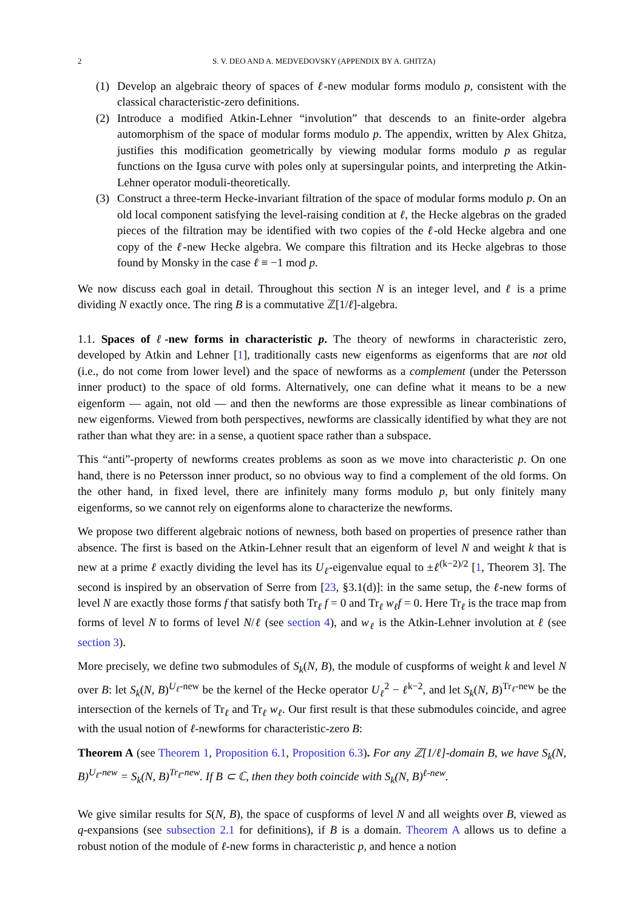2 S. V. DEO AND A. MEDVEDOVSKY (APPENDIX BY A. GHITZA)
(1) Develop an algebraic theory of spaces of ℓ-new modular forms modulo p, consistent with the classical characteristic-zero definitions.
(2) Introduce a modified Atkin-Lehner “involution” that descends to an finite-order algebra automorphism of the space of modular forms modulo p. The appendix, written by Alex Ghitza, justifies this modification geometrically by viewing modular forms modulo p as regular functions on the Igusa curve with poles only at supersingular points, and interpreting the Atkin-Lehner operator moduli-theoretically.
(3) Construct a three-term Hecke-invariant filtration of the space of modular forms modulo p. On an old local component satisfying the level-raising condition at ℓ, the Hecke algebras on the graded pieces of the filtration may be identified with two copies of the ℓ-old Hecke algebra and one copy of the ℓ-new Hecke algebra. We compare this filtration and its Hecke algebras to those found by Monsky in the case ℓ ≡ −1 mod p.
We now discuss each goal in detail. Throughout this section N is an integer level, and ℓ is a prime dividing N exactly once. The ring B is a commutative ℤ[1/ℓ]-algebra.
1.1. Spaces of ℓ-new forms in characteristic p. The theory of newforms in characteristic zero, developed by Atkin and Lehner [1], traditionally casts new eigenforms as eigenforms that are not old (i.e., do not come from lower level) and the space of newforms as a complement (under the Petersson inner product) to the space of old forms. Alternatively, one can define what it means to be a new eigenform — again, not old — and then the newforms are those expressible as linear combinations of new eigenforms. Viewed from both perspectives, newforms are classically identified by what they are not rather than what they are: in a sense, a quotient space rather than a subspace.
This “anti”-property of newforms creates problems as soon as we move into characteristic p. On one hand, there is no Petersson inner product, so no obvious way to find a complement of the old forms. On the other hand, in fixed level, there are infinitely many forms modulo p, but only finitely many eigenforms, so we cannot rely on eigenforms alone to characterize the newforms.
We propose two different algebraic notions of newness, both based on properties of presence rather than absence. The first is based on the Atkin-Lehner result that an eigenform of level N and weight k that is new at a prime ℓ exactly dividing the level has its U<sub>ℓ</sub>-eigenvalue equal to ±ℓ<sup>(k−2)/2</sup> [1, Theorem 3]. The second is inspired by an observation of Serre from [23, §3.1(d)]: in the same setup, the ℓ-new forms of level N are exactly those forms f that satisfy both Tr<sub>ℓ</sub> f = 0 and Tr<sub>ℓ</sub> w<sub>ℓ</sub>f = 0. Here Tr<sub>ℓ</sub> is the trace map from forms of level N to forms of level N/ℓ (see section 4), and w<sub>ℓ</sub> is the Atkin-Lehner involution at ℓ (see section 3).
More precisely, we define two submodules of S<sub>k</sub>(N, B), the module of cuspforms of weight k and level N over B: let S<sub>k</sub>(N, B)<sup>U<sub>ℓ</sub>-new</sup> be the kernel of the Hecke operator U<sub>ℓ</sub><sup>2</sup> − ℓ<sup>k−2</sup>, and let S<sub>k</sub>(N, B)<sup>Tr<sub>ℓ</sub>-new</sup> be the intersection of the kernels of Tr<sub>ℓ</sub> and Tr<sub>ℓ</sub> w<sub>ℓ</sub>. Our first result is that these submodules coincide, and agree with the usual notion of ℓ-newforms for characteristic-zero B:
Theorem A (see Theorem 1, Proposition 6.1, Proposition 6.3). For any ℤ[1/ℓ]-domain B, we have S<sub>k</sub>(N, B)<sup>U<sub>ℓ</sub>-new</sup> = S<sub>k</sub>(N, B)<sup>Tr<sub>ℓ</sub>-new</sup>. If B ⊂ ℂ, then they both coincide with S<sub>k</sub>(N, B)<sup>ℓ-new</sup>.
We give similar results for S(N, B), the space of cuspforms of level N and all weights over B, viewed as q-expansions (see subsection 2.1 for definitions), if B is a domain. Theorem A allows us to define a robust notion of the module of ℓ-new forms in characteristic p, and hence a notion